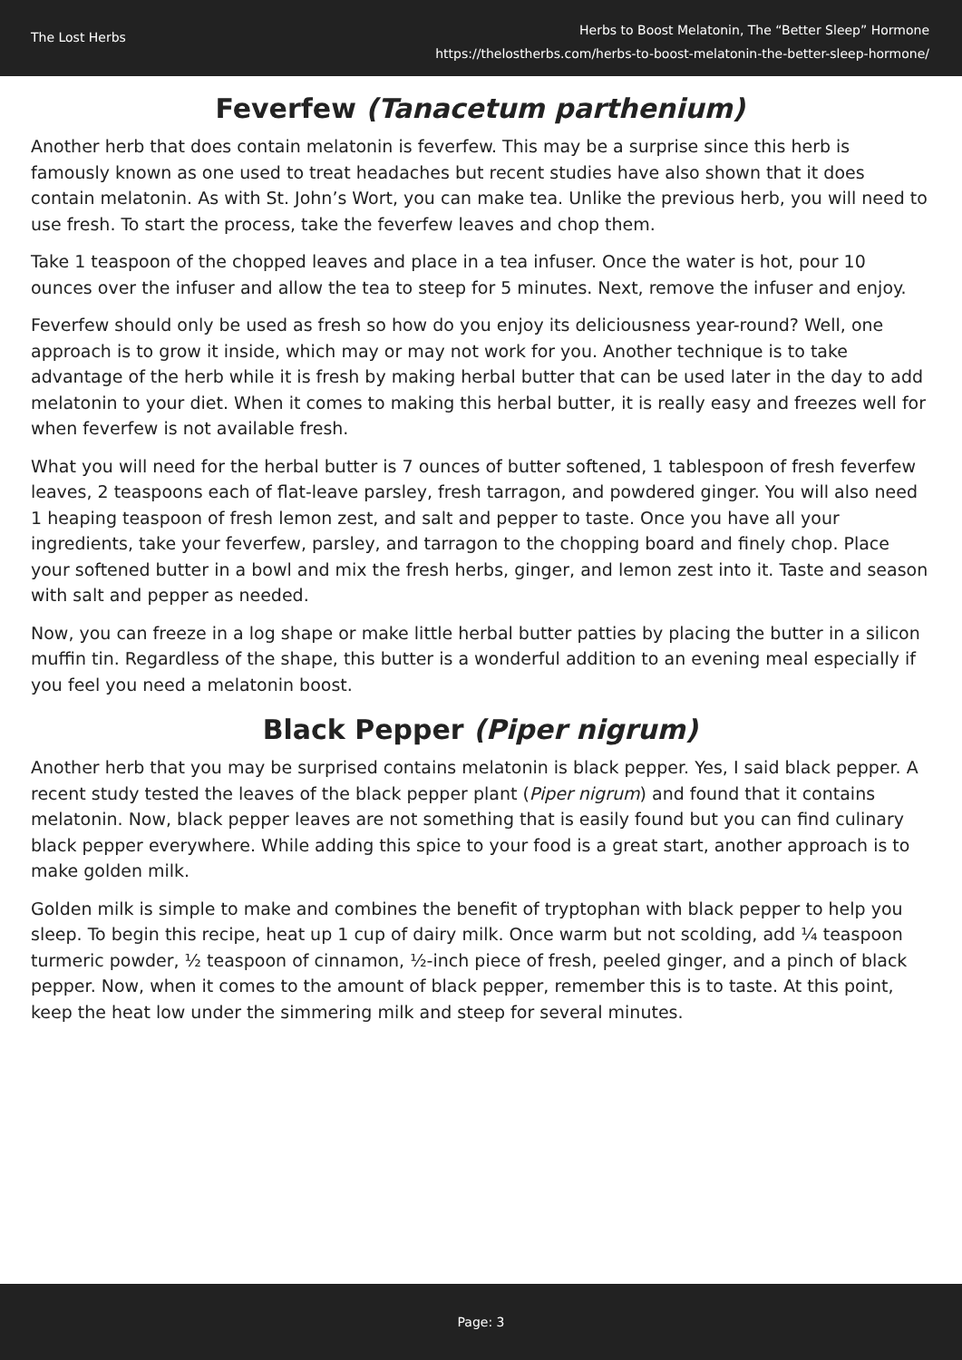The Lost Herbs
Herbs to Boost Melatonin, The “Better Sleep” Hormone
https://thelostherbs.com/herbs-to-boost-melatonin-the-better-sleep-hormone/
Feverfew (Tanacetum parthenium)
Another herb that does contain melatonin is feverfew. This may be a surprise since this herb is famously known as one used to treat headaches but recent studies have also shown that it does contain melatonin. As with St. John’s Wort, you can make tea. Unlike the previous herb, you will need to use fresh. To start the process, take the feverfew leaves and chop them.
Take 1 teaspoon of the chopped leaves and place in a tea infuser. Once the water is hot, pour 10 ounces over the infuser and allow the tea to steep for 5 minutes. Next, remove the infuser and enjoy.
Feverfew should only be used as fresh so how do you enjoy its deliciousness year-round? Well, one approach is to grow it inside, which may or may not work for you. Another technique is to take advantage of the herb while it is fresh by making herbal butter that can be used later in the day to add melatonin to your diet. When it comes to making this herbal butter, it is really easy and freezes well for when feverfew is not available fresh.
What you will need for the herbal butter is 7 ounces of butter softened, 1 tablespoon of fresh feverfew leaves, 2 teaspoons each of flat-leave parsley, fresh tarragon, and powdered ginger. You will also need 1 heaping teaspoon of fresh lemon zest, and salt and pepper to taste. Once you have all your ingredients, take your feverfew, parsley, and tarragon to the chopping board and finely chop. Place your softened butter in a bowl and mix the fresh herbs, ginger, and lemon zest into it. Taste and season with salt and pepper as needed.
Now, you can freeze in a log shape or make little herbal butter patties by placing the butter in a silicon muffin tin. Regardless of the shape, this butter is a wonderful addition to an evening meal especially if you feel you need a melatonin boost.
Black Pepper (Piper nigrum)
Another herb that you may be surprised contains melatonin is black pepper. Yes, I said black pepper. A recent study tested the leaves of the black pepper plant (Piper nigrum) and found that it contains melatonin. Now, black pepper leaves are not something that is easily found but you can find culinary black pepper everywhere. While adding this spice to your food is a great start, another approach is to make golden milk.
Golden milk is simple to make and combines the benefit of tryptophan with black pepper to help you sleep. To begin this recipe, heat up 1 cup of dairy milk. Once warm but not scolding, add ¼ teaspoon turmeric powder, ½ teaspoon of cinnamon, ½-inch piece of fresh, peeled ginger, and a pinch of black pepper. Now, when it comes to the amount of black pepper, remember this is to taste. At this point, keep the heat low under the simmering milk and steep for several minutes.
Page: 3